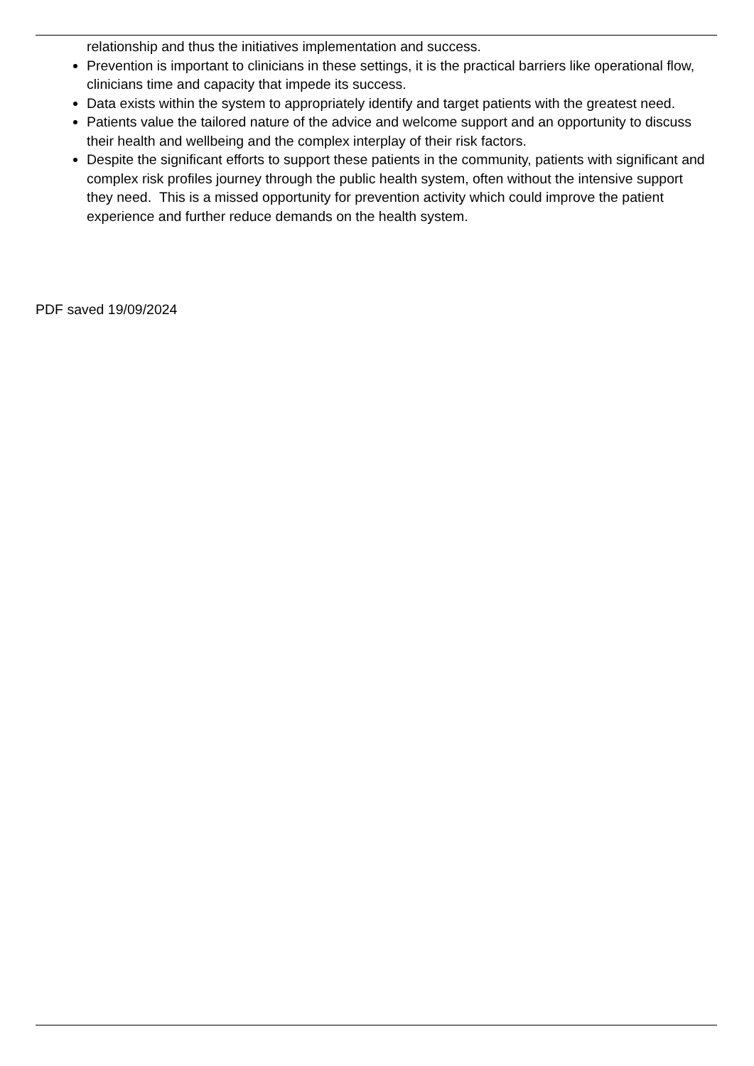relationship and thus the initiatives implementation and success.
Prevention is important to clinicians in these settings, it is the practical barriers like operational flow, clinicians time and capacity that impede its success.
Data exists within the system to appropriately identify and target patients with the greatest need.
Patients value the tailored nature of the advice and welcome support and an opportunity to discuss their health and wellbeing and the complex interplay of their risk factors.
Despite the significant efforts to support these patients in the community, patients with significant and complex risk profiles journey through the public health system, often without the intensive support they need. This is a missed opportunity for prevention activity which could improve the patient experience and further reduce demands on the health system.
PDF saved 19/09/2024